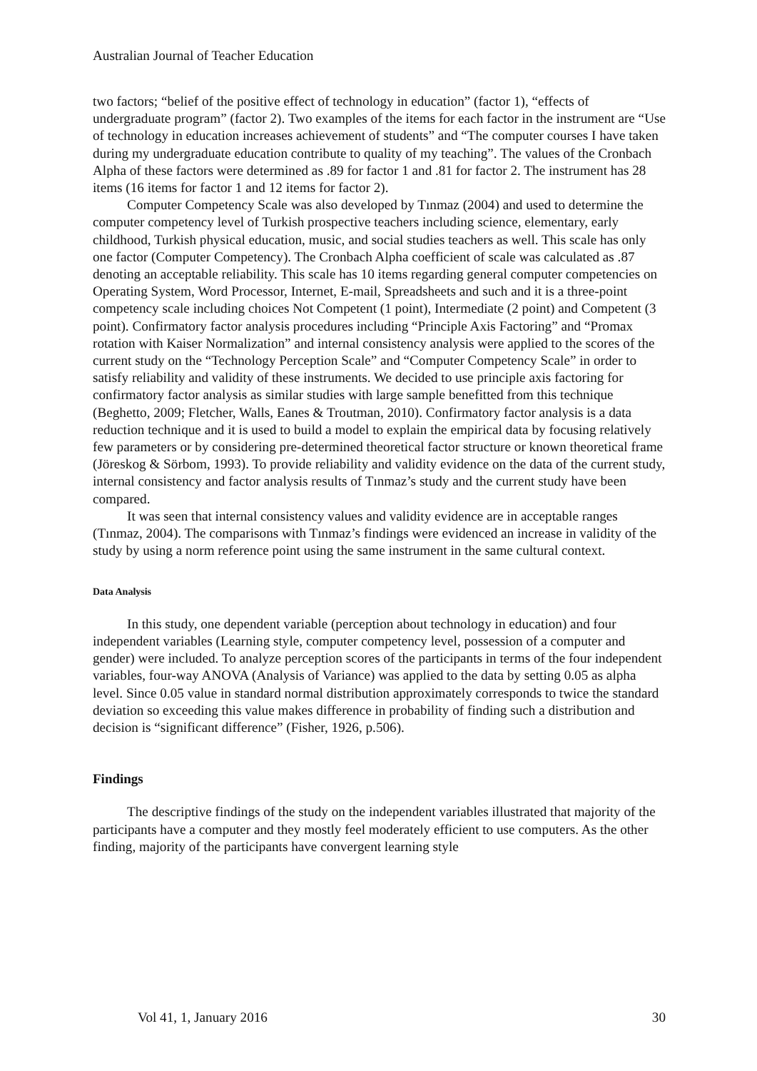Australian Journal of Teacher Education
two factors; “belief of the positive effect of technology in education” (factor 1), “effects of undergraduate program” (factor 2). Two examples of the items for each factor in the instrument are “Use of technology in education increases achievement of students” and “The computer courses I have taken during my undergraduate education contribute to quality of my teaching”. The values of the Cronbach Alpha of these factors were determined as .89 for factor 1 and .81 for factor 2. The instrument has 28 items (16 items for factor 1 and 12 items for factor 2).
Computer Competency Scale was also developed by Tınmaz (2004) and used to determine the computer competency level of Turkish prospective teachers including science, elementary, early childhood, Turkish physical education, music, and social studies teachers as well. This scale has only one factor (Computer Competency). The Cronbach Alpha coefficient of scale was calculated as .87 denoting an acceptable reliability. This scale has 10 items regarding general computer competencies on Operating System, Word Processor, Internet, E-mail, Spreadsheets and such and it is a three-point competency scale including choices Not Competent (1 point), Intermediate (2 point) and Competent (3 point). Confirmatory factor analysis procedures including “Principle Axis Factoring” and “Promax rotation with Kaiser Normalization” and internal consistency analysis were applied to the scores of the current study on the “Technology Perception Scale” and “Computer Competency Scale” in order to satisfy reliability and validity of these instruments. We decided to use principle axis factoring for confirmatory factor analysis as similar studies with large sample benefitted from this technique (Beghetto, 2009; Fletcher, Walls, Eanes & Troutman, 2010). Confirmatory factor analysis is a data reduction technique and it is used to build a model to explain the empirical data by focusing relatively few parameters or by considering pre-determined theoretical factor structure or known theoretical frame (Jöreskog & Sörbom, 1993). To provide reliability and validity evidence on the data of the current study, internal consistency and factor analysis results of Tınmaz’s study and the current study have been compared.
It was seen that internal consistency values and validity evidence are in acceptable ranges (Tınmaz, 2004). The comparisons with Tınmaz’s findings were evidenced an increase in validity of the study by using a norm reference point using the same instrument in the same cultural context.
Data Analysis
In this study, one dependent variable (perception about technology in education) and four independent variables (Learning style, computer competency level, possession of a computer and gender) were included. To analyze perception scores of the participants in terms of the four independent variables, four-way ANOVA (Analysis of Variance) was applied to the data by setting 0.05 as alpha level. Since 0.05 value in standard normal distribution approximately corresponds to twice the standard deviation so exceeding this value makes difference in probability of finding such a distribution and decision is “significant difference” (Fisher, 1926, p.506).
Findings
The descriptive findings of the study on the independent variables illustrated that majority of the participants have a computer and they mostly feel moderately efficient to use computers. As the other finding, majority of the participants have convergent learning style
Vol 41, 1, January 2016 30